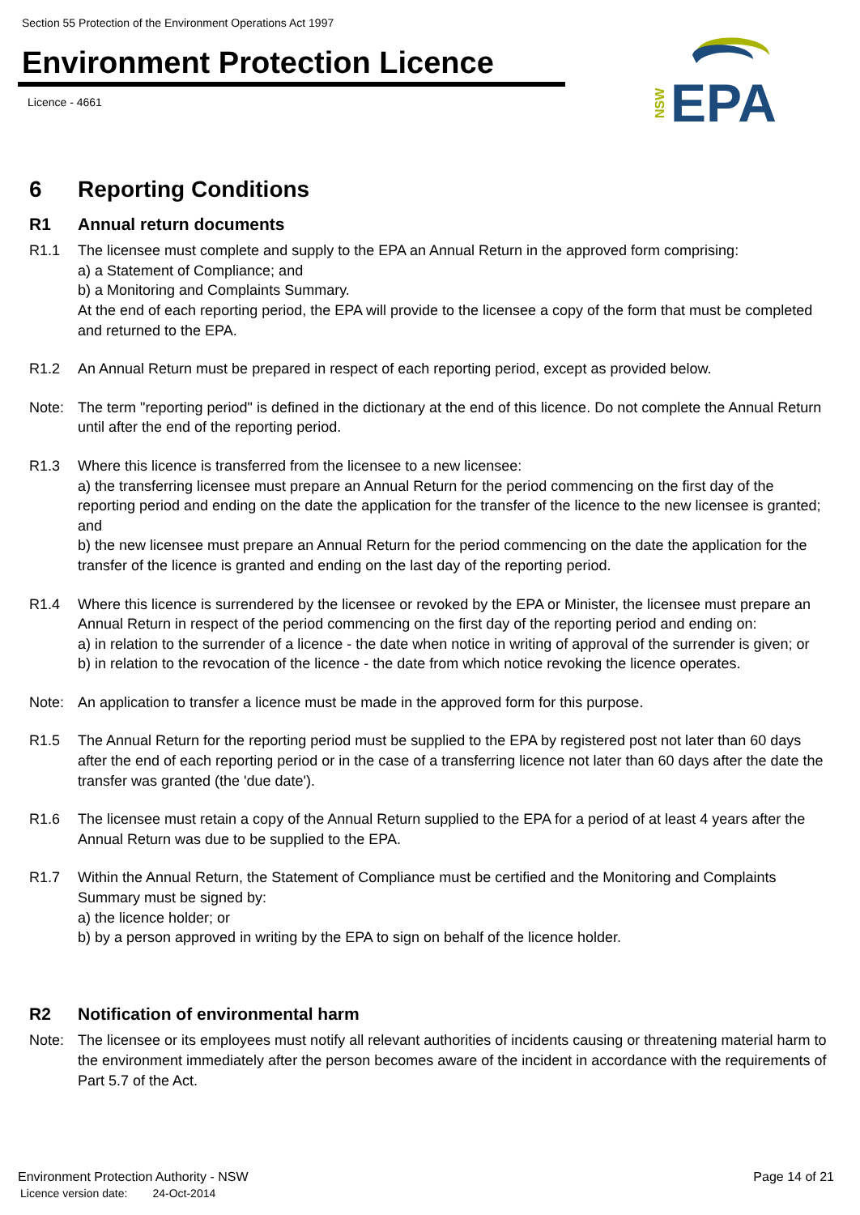Section 55 Protection of the Environment Operations Act 1997
Environment Protection Licence
Licence - 4661
NSW
EPA
6 Reporting Conditions
R1 Annual return documents
R1.1 The licensee must complete and supply to the EPA an Annual Return in the approved form comprising:
a) a Statement of Compliance; and
b) a Monitoring and Complaints Summary.
At the end of each reporting period, the EPA will provide to the licensee a copy of the form that must be completed and returned to the EPA.
R1.2 An Annual Return must be prepared in respect of each reporting period, except as provided below.
Note: The term "reporting period" is defined in the dictionary at the end of this licence. Do not complete the Annual Return until after the end of the reporting period.
R1.3 Where this licence is transferred from the licensee to a new licensee:
a) the transferring licensee must prepare an Annual Return for the period commencing on the first day of the reporting period and ending on the date the application for the transfer of the licence to the new licensee is granted; and
b) the new licensee must prepare an Annual Return for the period commencing on the date the application for the transfer of the licence is granted and ending on the last day of the reporting period.
R1.4 Where this licence is surrendered by the licensee or revoked by the EPA or Minister, the licensee must prepare an Annual Return in respect of the period commencing on the first day of the reporting period and ending on:
a) in relation to the surrender of a licence - the date when notice in writing of approval of the surrender is given; or
b) in relation to the revocation of the licence - the date from which notice revoking the licence operates.
Note: An application to transfer a licence must be made in the approved form for this purpose.
R1.5 The Annual Return for the reporting period must be supplied to the EPA by registered post not later than 60 days after the end of each reporting period or in the case of a transferring licence not later than 60 days after the date the transfer was granted (the 'due date').
R1.6 The licensee must retain a copy of the Annual Return supplied to the EPA for a period of at least 4 years after the Annual Return was due to be supplied to the EPA.
R1.7 Within the Annual Return, the Statement of Compliance must be certified and the Monitoring and Complaints Summary must be signed by:
a) the licence holder; or
b) by a person approved in writing by the EPA to sign on behalf of the licence holder.
R2 Notification of environmental harm
Note: The licensee or its employees must notify all relevant authorities of incidents causing or threatening material harm to the environment immediately after the person becomes aware of the incident in accordance with the requirements of Part 5.7 of the Act.
Environment Protection Authority - NSW Page 14 of 21
Licence version date: 24-Oct-2014